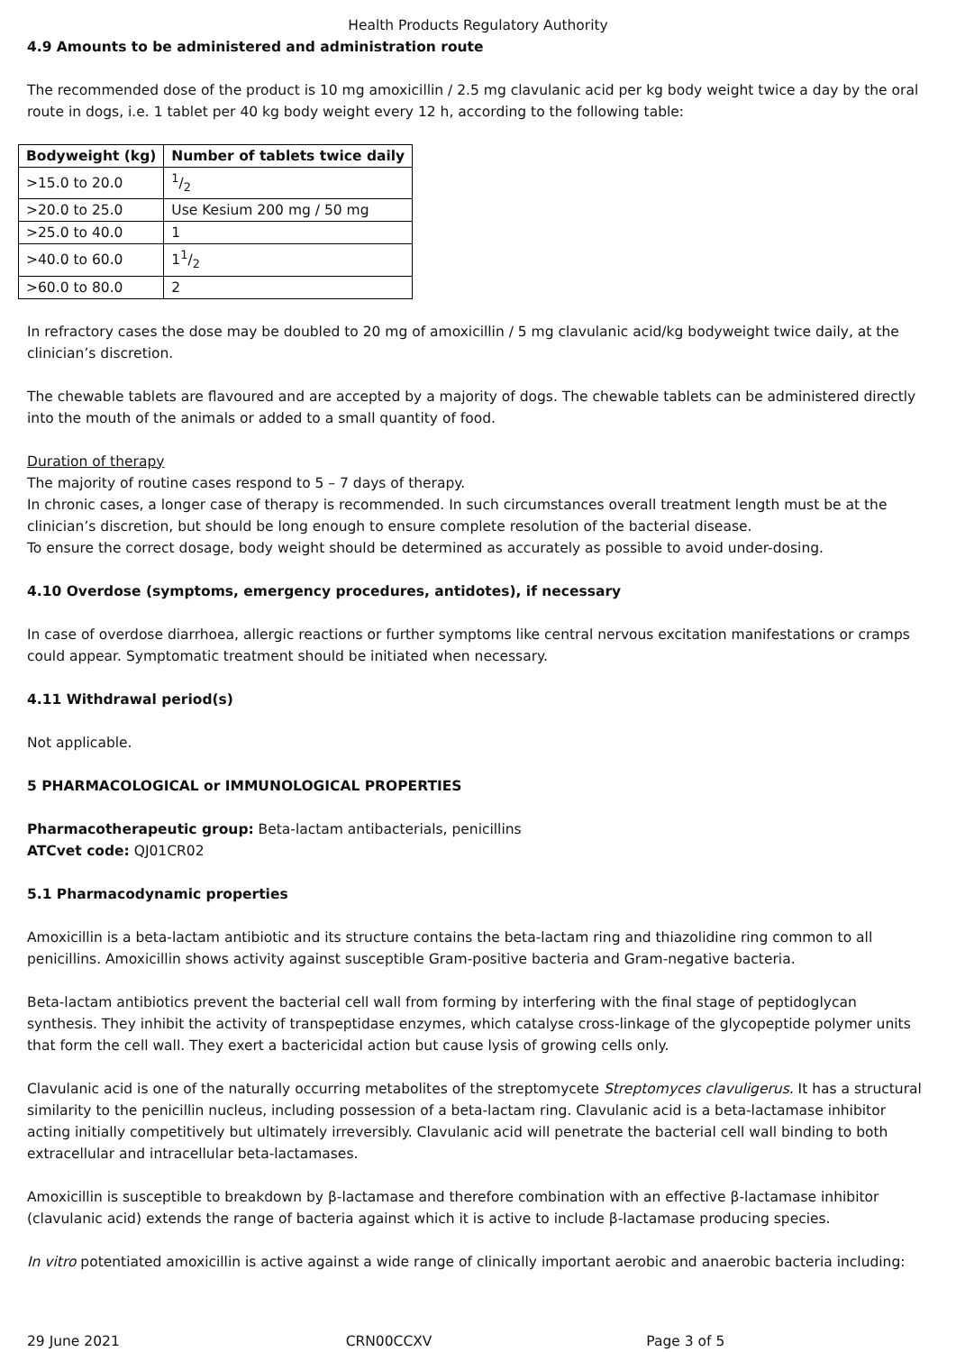Health Products Regulatory Authority
4.9 Amounts to be administered and administration route
The recommended dose of the product is 10 mg amoxicillin / 2.5 mg clavulanic acid per kg body weight twice a day by the oral route in dogs, i.e. 1 tablet per 40 kg body weight every 12 h, according to the following table:
| Bodyweight (kg) | Number of tablets twice daily |
| --- | --- |
| >15.0 to 20.0 | 1/2 |
| >20.0 to 25.0 | Use Kesium 200 mg / 50 mg |
| >25.0 to 40.0 | 1 |
| >40.0 to 60.0 | 11/2 |
| >60.0 to 80.0 | 2 |
In refractory cases the dose may be doubled to 20 mg of amoxicillin / 5 mg clavulanic acid/kg bodyweight twice daily, at the clinician’s discretion.
The chewable tablets are flavoured and are accepted by a majority of dogs. The chewable tablets can be administered directly into the mouth of the animals or added to a small quantity of food.
Duration of therapy
The majority of routine cases respond to 5 – 7 days of therapy.
In chronic cases, a longer case of therapy is recommended. In such circumstances overall treatment length must be at the clinician’s discretion, but should be long enough to ensure complete resolution of the bacterial disease.
To ensure the correct dosage, body weight should be determined as accurately as possible to avoid under-dosing.
4.10 Overdose (symptoms, emergency procedures, antidotes), if necessary
In case of overdose diarrhoea, allergic reactions or further symptoms like central nervous excitation manifestations or cramps could appear. Symptomatic treatment should be initiated when necessary.
4.11 Withdrawal period(s)
Not applicable.
5 PHARMACOLOGICAL or IMMUNOLOGICAL PROPERTIES
Pharmacotherapeutic group: Beta-lactam antibacterials, penicillins
ATCvet code: QJ01CR02
5.1 Pharmacodynamic properties
Amoxicillin is a beta-lactam antibiotic and its structure contains the beta-lactam ring and thiazolidine ring common to all penicillins. Amoxicillin shows activity against susceptible Gram-positive bacteria and Gram-negative bacteria.
Beta-lactam antibiotics prevent the bacterial cell wall from forming by interfering with the final stage of peptidoglycan synthesis. They inhibit the activity of transpeptidase enzymes, which catalyse cross-linkage of the glycopeptide polymer units that form the cell wall. They exert a bactericidal action but cause lysis of growing cells only.
Clavulanic acid is one of the naturally occurring metabolites of the streptomycete Streptomyces clavuligerus. It has a structural similarity to the penicillin nucleus, including possession of a beta-lactam ring. Clavulanic acid is a beta-lactamase inhibitor acting initially competitively but ultimately irreversibly. Clavulanic acid will penetrate the bacterial cell wall binding to both extracellular and intracellular beta-lactamases.
Amoxicillin is susceptible to breakdown by β-lactamase and therefore combination with an effective β-lactamase inhibitor (clavulanic acid) extends the range of bacteria against which it is active to include β-lactamase producing species.
In vitro potentiated amoxicillin is active against a wide range of clinically important aerobic and anaerobic bacteria including:
29 June 2021 CRN00CCXV Page 3 of 5